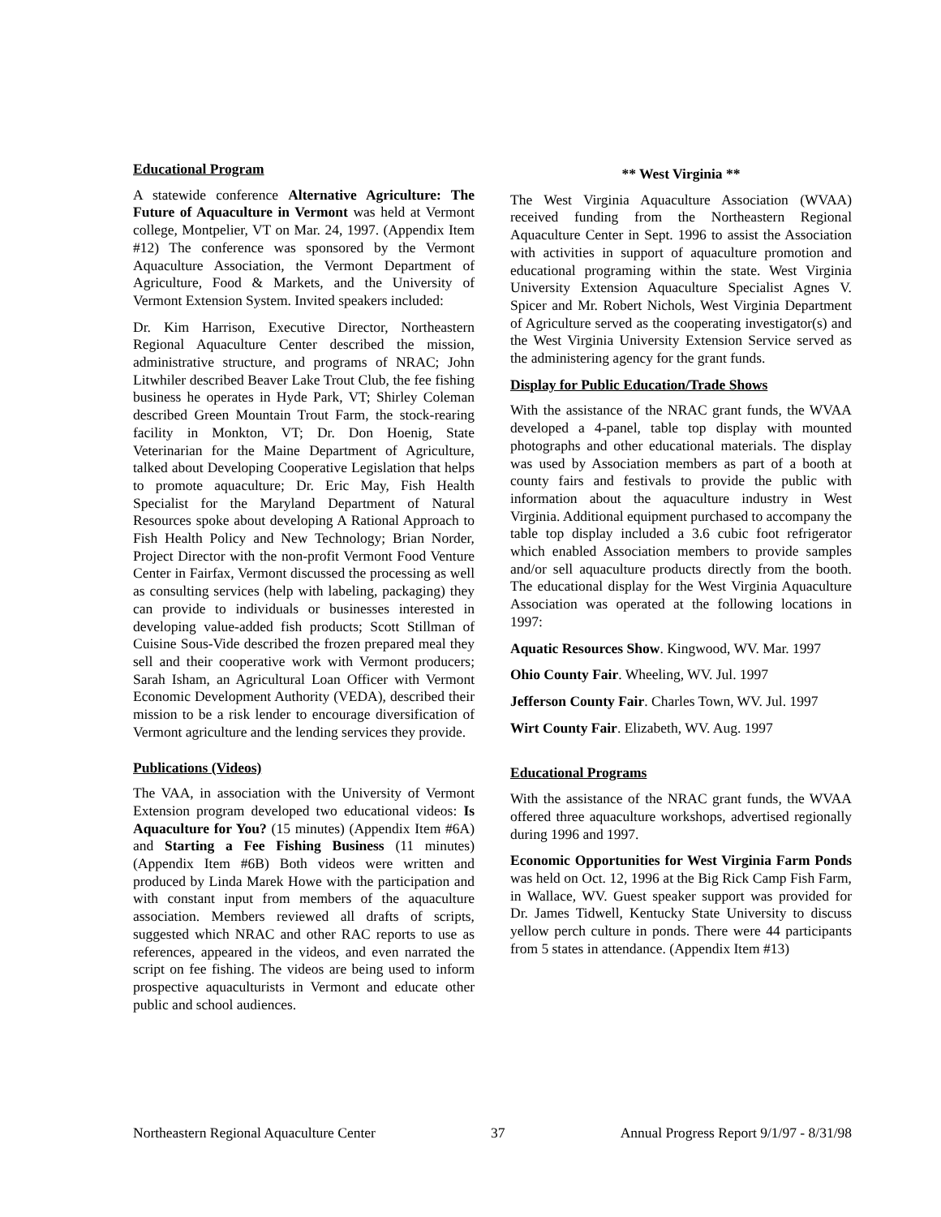Educational Program
A statewide conference Alternative Agriculture: The Future of Aquaculture in Vermont was held at Vermont college, Montpelier, VT on Mar. 24, 1997. (Appendix Item #12) The conference was sponsored by the Vermont Aquaculture Association, the Vermont Department of Agriculture, Food & Markets, and the University of Vermont Extension System. Invited speakers included:
Dr. Kim Harrison, Executive Director, Northeastern Regional Aquaculture Center described the mission, administrative structure, and programs of NRAC; John Litwhiler described Beaver Lake Trout Club, the fee fishing business he operates in Hyde Park, VT; Shirley Coleman described Green Mountain Trout Farm, the stock-rearing facility in Monkton, VT; Dr. Don Hoenig, State Veterinarian for the Maine Department of Agriculture, talked about Developing Cooperative Legislation that helps to promote aquaculture; Dr. Eric May, Fish Health Specialist for the Maryland Department of Natural Resources spoke about developing A Rational Approach to Fish Health Policy and New Technology; Brian Norder, Project Director with the non-profit Vermont Food Venture Center in Fairfax, Vermont discussed the processing as well as consulting services (help with labeling, packaging) they can provide to individuals or businesses interested in developing value-added fish products; Scott Stillman of Cuisine Sous-Vide described the frozen prepared meal they sell and their cooperative work with Vermont producers; Sarah Isham, an Agricultural Loan Officer with Vermont Economic Development Authority (VEDA), described their mission to be a risk lender to encourage diversification of Vermont agriculture and the lending services they provide.
Publications (Videos)
The VAA, in association with the University of Vermont Extension program developed two educational videos: Is Aquaculture for You? (15 minutes) (Appendix Item #6A) and Starting a Fee Fishing Business (11 minutes) (Appendix Item #6B) Both videos were written and produced by Linda Marek Howe with the participation and with constant input from members of the aquaculture association. Members reviewed all drafts of scripts, suggested which NRAC and other RAC reports to use as references, appeared in the videos, and even narrated the script on fee fishing. The videos are being used to inform prospective aquaculturists in Vermont and educate other public and school audiences.
** West Virginia **
The West Virginia Aquaculture Association (WVAA) received funding from the Northeastern Regional Aquaculture Center in Sept. 1996 to assist the Association with activities in support of aquaculture promotion and educational programing within the state. West Virginia University Extension Aquaculture Specialist Agnes V. Spicer and Mr. Robert Nichols, West Virginia Department of Agriculture served as the cooperating investigator(s) and the West Virginia University Extension Service served as the administering agency for the grant funds.
Display for Public Education/Trade Shows
With the assistance of the NRAC grant funds, the WVAA developed a 4-panel, table top display with mounted photographs and other educational materials. The display was used by Association members as part of a booth at county fairs and festivals to provide the public with information about the aquaculture industry in West Virginia. Additional equipment purchased to accompany the table top display included a 3.6 cubic foot refrigerator which enabled Association members to provide samples and/or sell aquaculture products directly from the booth. The educational display for the West Virginia Aquaculture Association was operated at the following locations in 1997:
Aquatic Resources Show. Kingwood, WV. Mar. 1997
Ohio County Fair. Wheeling, WV. Jul. 1997
Jefferson County Fair. Charles Town, WV. Jul. 1997
Wirt County Fair. Elizabeth, WV. Aug. 1997
Educational Programs
With the assistance of the NRAC grant funds, the WVAA offered three aquaculture workshops, advertised regionally during 1996 and 1997.
Economic Opportunities for West Virginia Farm Ponds was held on Oct. 12, 1996 at the Big Rick Camp Fish Farm, in Wallace, WV. Guest speaker support was provided for Dr. James Tidwell, Kentucky State University to discuss yellow perch culture in ponds. There were 44 participants from 5 states in attendance. (Appendix Item #13)
Northeastern Regional Aquaculture Center 37 Annual Progress Report 9/1/97 - 8/31/98